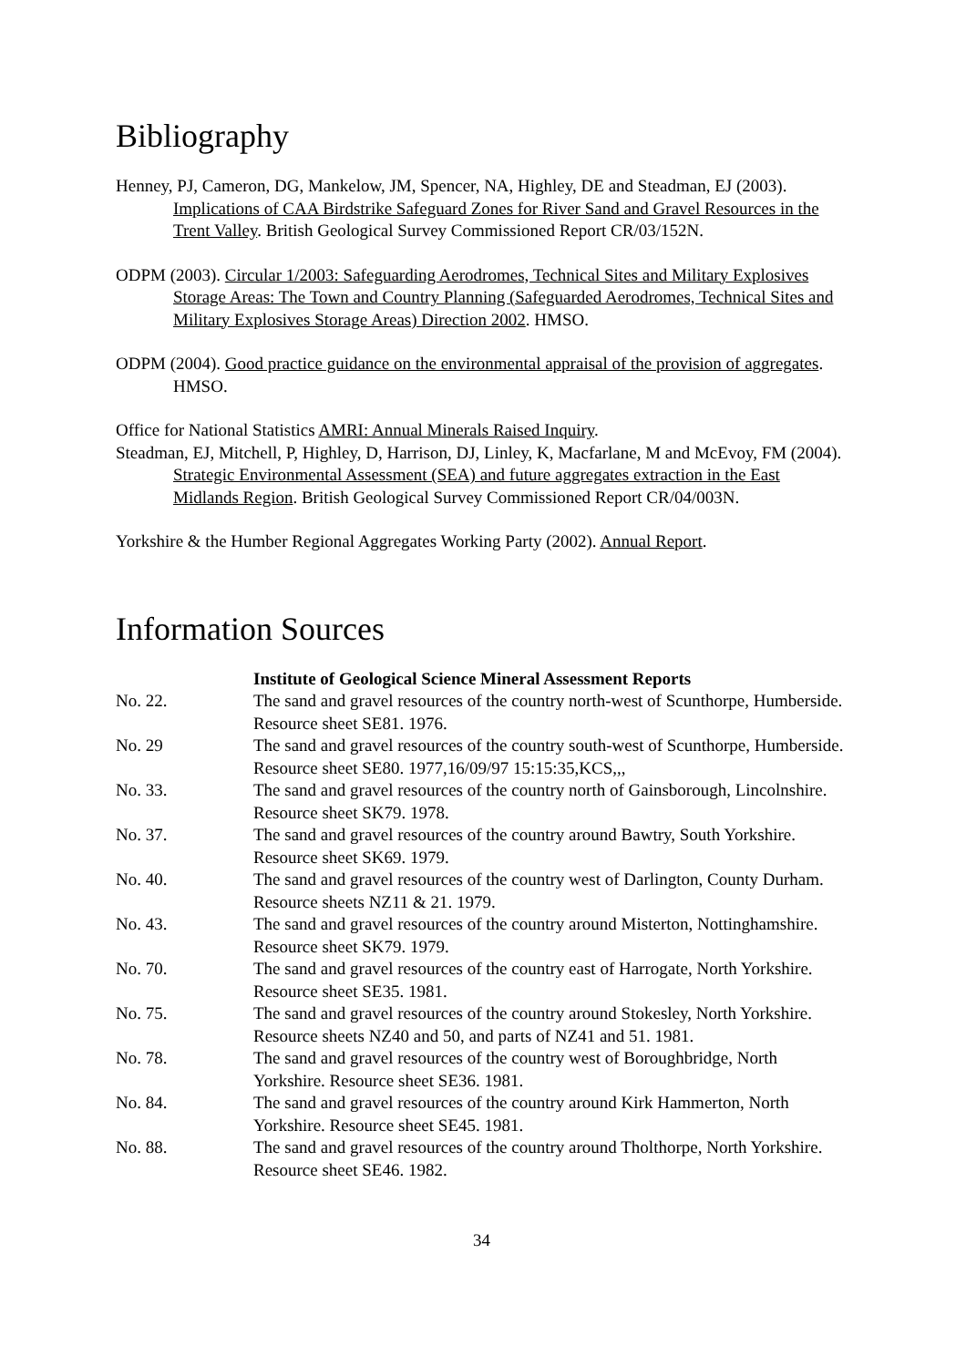Bibliography
Henney, PJ, Cameron, DG, Mankelow, JM, Spencer, NA, Highley, DE and Steadman, EJ (2003). Implications of CAA Birdstrike Safeguard Zones for River Sand and Gravel Resources in the Trent Valley. British Geological Survey Commissioned Report CR/03/152N.
ODPM (2003). Circular 1/2003: Safeguarding Aerodromes, Technical Sites and Military Explosives Storage Areas: The Town and Country Planning (Safeguarded Aerodromes, Technical Sites and Military Explosives Storage Areas) Direction 2002. HMSO.
ODPM (2004). Good practice guidance on the environmental appraisal of the provision of aggregates. HMSO.
Office for National Statistics AMRI: Annual Minerals Raised Inquiry.
Steadman, EJ, Mitchell, P, Highley, D, Harrison, DJ, Linley, K, Macfarlane, M and McEvoy, FM (2004). Strategic Environmental Assessment (SEA) and future aggregates extraction in the East Midlands Region. British Geological Survey Commissioned Report CR/04/003N.
Yorkshire & the Humber Regional Aggregates Working Party (2002). Annual Report.
Information Sources
| | Institute of Geological Science Mineral Assessment Reports |
| No. 22. | The sand and gravel resources of the country north-west of Scunthorpe, Humberside. Resource sheet SE81. 1976. |
| No. 29 | The sand and gravel resources of the country south-west of Scunthorpe, Humberside. Resource sheet SE80. 1977,16/09/97 15:15:35,KCS,,, |
| No. 33. | The sand and gravel resources of the country north of Gainsborough, Lincolnshire. Resource sheet SK79. 1978. |
| No. 37. | The sand and gravel resources of the country around Bawtry, South Yorkshire. Resource sheet SK69. 1979. |
| No. 40. | The sand and gravel resources of the country west of Darlington, County Durham. Resource sheets NZ11 & 21. 1979. |
| No. 43. | The sand and gravel resources of the country around Misterton, Nottinghamshire. Resource sheet SK79. 1979. |
| No. 70. | The sand and gravel resources of the country east of Harrogate, North Yorkshire. Resource sheet SE35. 1981. |
| No. 75. | The sand and gravel resources of the country around Stokesley, North Yorkshire. Resource sheets NZ40 and 50, and parts of NZ41 and 51. 1981. |
| No. 78. | The sand and gravel resources of the country west of Boroughbridge, North Yorkshire. Resource sheet SE36. 1981. |
| No. 84. | The sand and gravel resources of the country around Kirk Hammerton, North Yorkshire. Resource sheet SE45. 1981. |
| No. 88. | The sand and gravel resources of the country around Tholthorpe, North Yorkshire. Resource sheet SE46. 1982. |
34